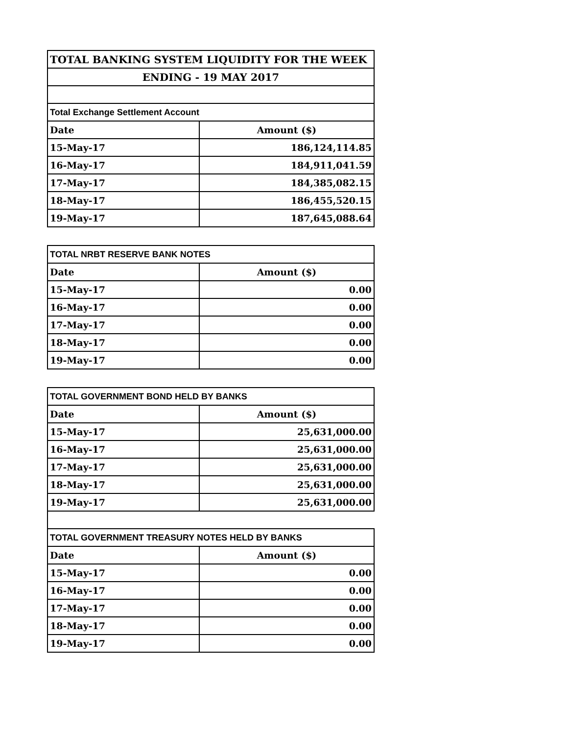| TOTAL BANKING SYSTEM LIQUIDITY FOR THE WEEK | |
| ENDING - 19 MAY 2017 | |
| Total Exchange Settlement Account | |
| Date | Amount ($) |
| 15-May-17 | 186,124,114.85 |
| 16-May-17 | 184,911,041.59 |
| 17-May-17 | 184,385,082.15 |
| 18-May-17 | 186,455,520.15 |
| 19-May-17 | 187,645,088.64 |
| TOTAL NRBT RESERVE BANK NOTES | |
| Date | Amount ($) |
| 15-May-17 | 0.00 |
| 16-May-17 | 0.00 |
| 17-May-17 | 0.00 |
| 18-May-17 | 0.00 |
| 19-May-17 | 0.00 |
| TOTAL GOVERNMENT BOND HELD BY BANKS | |
| Date | Amount ($) |
| 15-May-17 | 25,631,000.00 |
| 16-May-17 | 25,631,000.00 |
| 17-May-17 | 25,631,000.00 |
| 18-May-17 | 25,631,000.00 |
| 19-May-17 | 25,631,000.00 |
| TOTAL GOVERNMENT TREASURY NOTES HELD BY BANKS | |
| Date | Amount ($) |
| 15-May-17 | 0.00 |
| 16-May-17 | 0.00 |
| 17-May-17 | 0.00 |
| 18-May-17 | 0.00 |
| 19-May-17 | 0.00 |